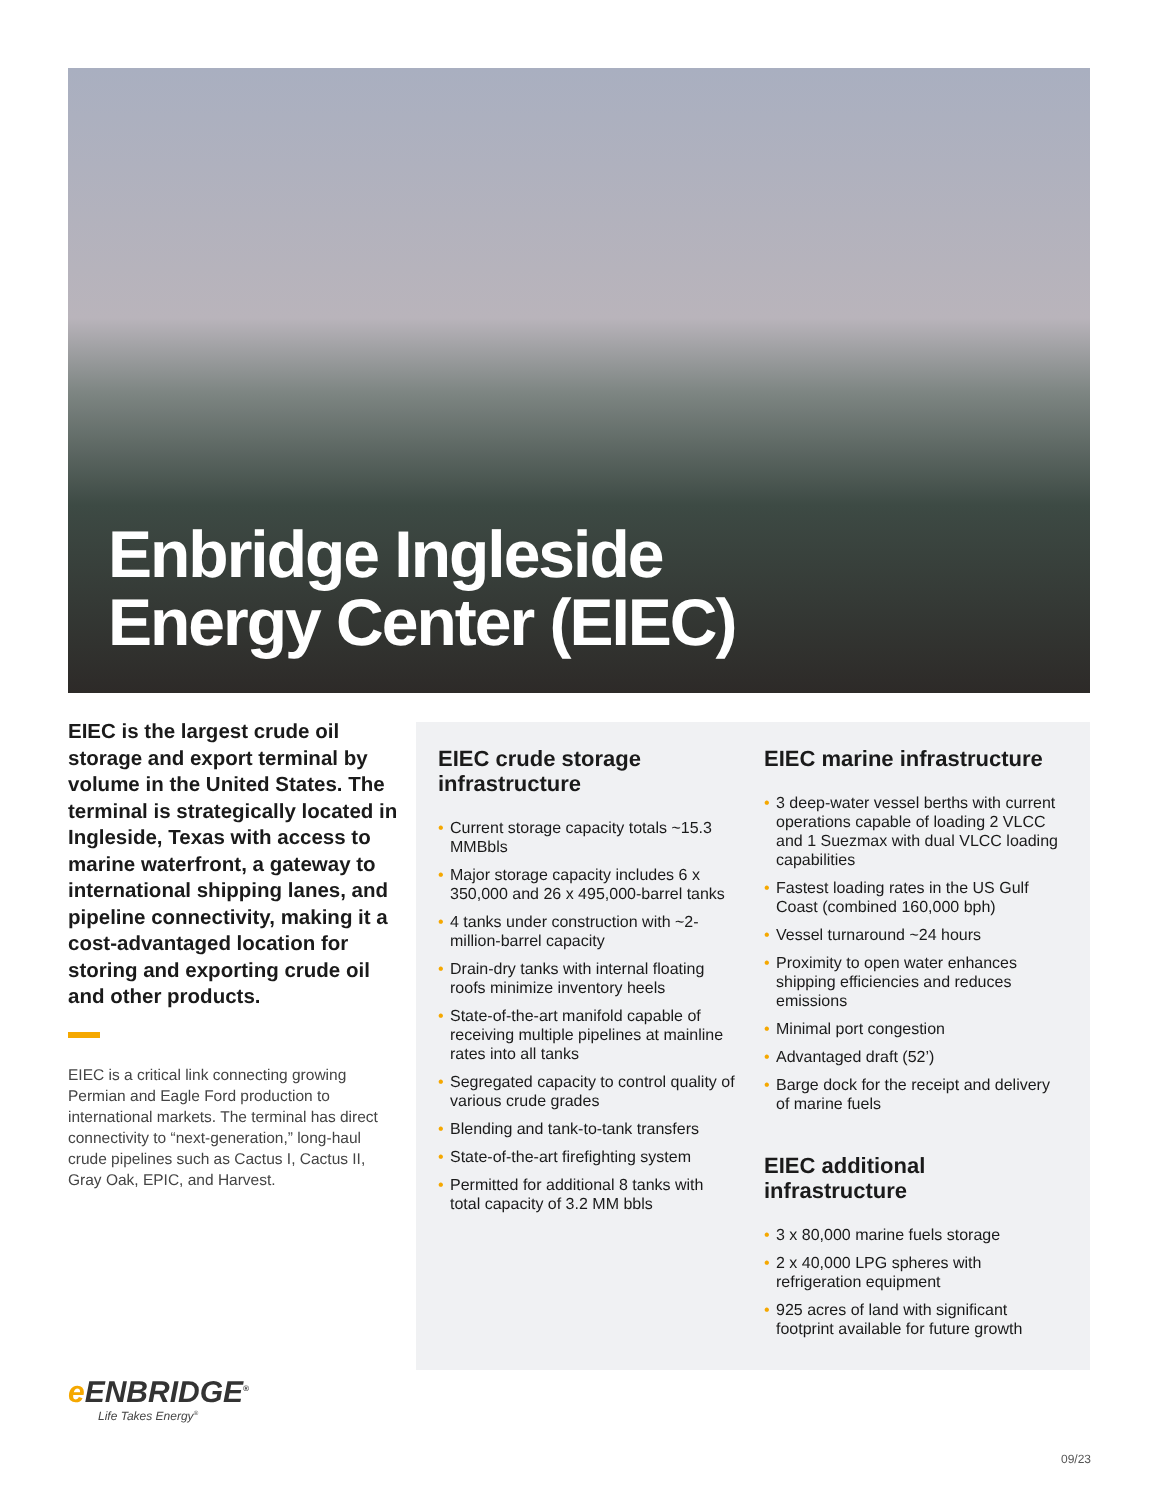Enbridge Ingleside
Energy Center (EIEC)
EIEC is the largest crude oil storage and export terminal by volume in the United States. The terminal is strategically located in Ingleside, Texas with access to marine waterfront, a gateway to international shipping lanes, and pipeline connectivity, making it a cost-advantaged location for storing and exporting crude oil and other products.
EIEC is a critical link connecting growing Permian and Eagle Ford production to international markets. The terminal has direct connectivity to “next-generation,” long-haul crude pipelines such as Cactus I, Cactus II, Gray Oak, EPIC, and Harvest.
EIEC crude storage infrastructure
• Current storage capacity totals ~15.3 MMBbls
• Major storage capacity includes 6 x 350,000 and 26 x 495,000-barrel tanks
• 4 tanks under construction with ~2-million-barrel capacity
• Drain-dry tanks with internal floating roofs minimize inventory heels
• State-of-the-art manifold capable of receiving multiple pipelines at mainline rates into all tanks
• Segregated capacity to control quality of various crude grades
• Blending and tank-to-tank transfers
• State-of-the-art firefighting system
• Permitted for additional 8 tanks with total capacity of 3.2 MM bbls
EIEC marine infrastructure
• 3 deep-water vessel berths with current operations capable of loading 2 VLCC and 1 Suezmax with dual VLCC loading capabilities
• Fastest loading rates in the US Gulf Coast (combined 160,000 bph)
• Vessel turnaround ~24 hours
• Proximity to open water enhances shipping efficiencies and reduces emissions
• Minimal port congestion
• Advantaged draft (52’)
• Barge dock for the receipt and delivery of marine fuels
EIEC additional infrastructure
• 3 x 80,000 marine fuels storage
• 2 x 40,000 LPG spheres with refrigeration equipment
• 925 acres of land with significant footprint available for future growth
e ENBRIDGE<sup>®</sup>
Life Takes Energy<sup>®</sup>
09/23